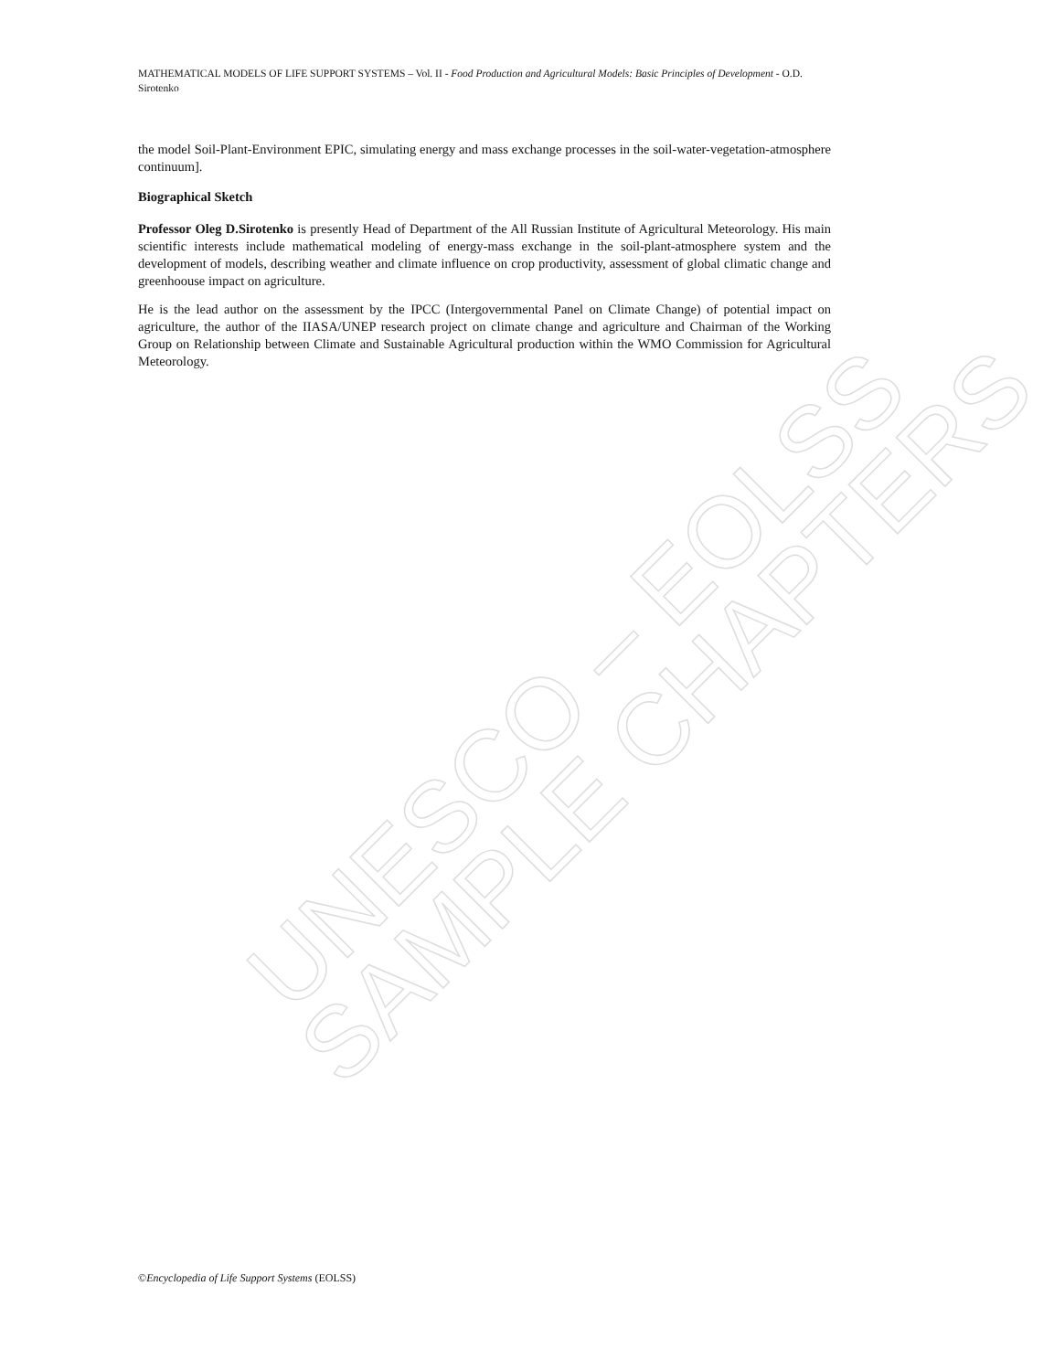UNESCO – EOLSS SAMPLE CHAPTERS
MATHEMATICAL MODELS OF LIFE SUPPORT SYSTEMS – Vol. II - Food Production and Agricultural Models: Basic Principles of Development - O.D. Sirotenko
the model Soil-Plant-Environment EPIC, simulating energy and mass exchange processes in the soil-water-vegetation-atmosphere continuum].
Biographical Sketch
Professor Oleg D.Sirotenko is presently Head of Department of the All Russian Institute of Agricultural Meteorology. His main scientific interests include mathematical modeling of energy-mass exchange in the soil-plant-atmosphere system and the development of models, describing weather and climate influence on crop productivity, assessment of global climatic change and greenhoouse impact on agriculture.
He is the lead author on the assessment by the IPCC (Intergovernmental Panel on Climate Change) of potential impact on agriculture, the author of the IIASA/UNEP research project on climate change and agriculture and Chairman of the Working Group on Relationship between Climate and Sustainable Agricultural production within the WMO Commission for Agricultural Meteorology.
©Encyclopedia of Life Support Systems (EOLSS)